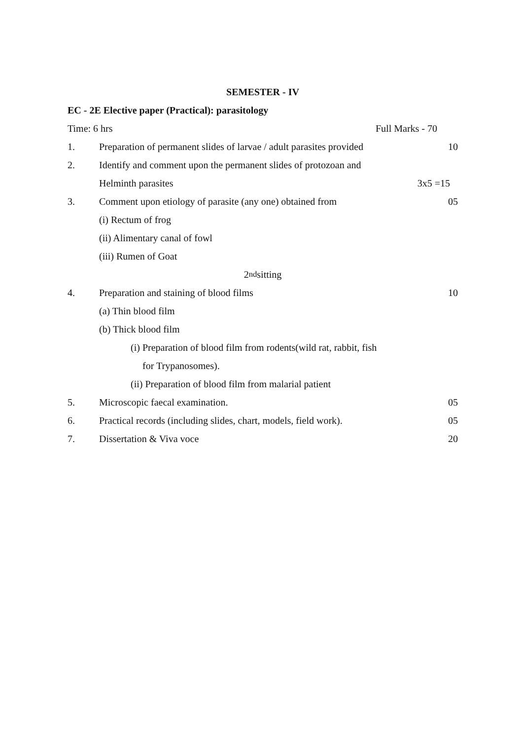SEMESTER - IV
EC - 2E Elective paper (Practical): parasitology
Time: 6 hrs Full Marks - 70
1. Preparation of permanent slides of larvae / adult parasites provided
10
2. Identify and comment upon the permanent slides of protozoan and
Helminth parasites 3x5 =15
3. Comment upon etiology of parasite (any one) obtained from
05
(i) Rectum of frog
(ii) Alimentary canal of fowl
(iii) Rumen of Goat
2<sup>nd</sup> sitting
4. Preparation and staining of blood films
10
(a) Thin blood film
(b) Thick blood film
(i) Preparation of blood film from rodents(wild rat, rabbit, fish
for Trypanosomes).
(ii) Preparation of blood film from malarial patient
5. Microscopic faecal examination.
05
6. Practical records (including slides, chart, models, field work).
05
7. Dissertation & Viva voce 20